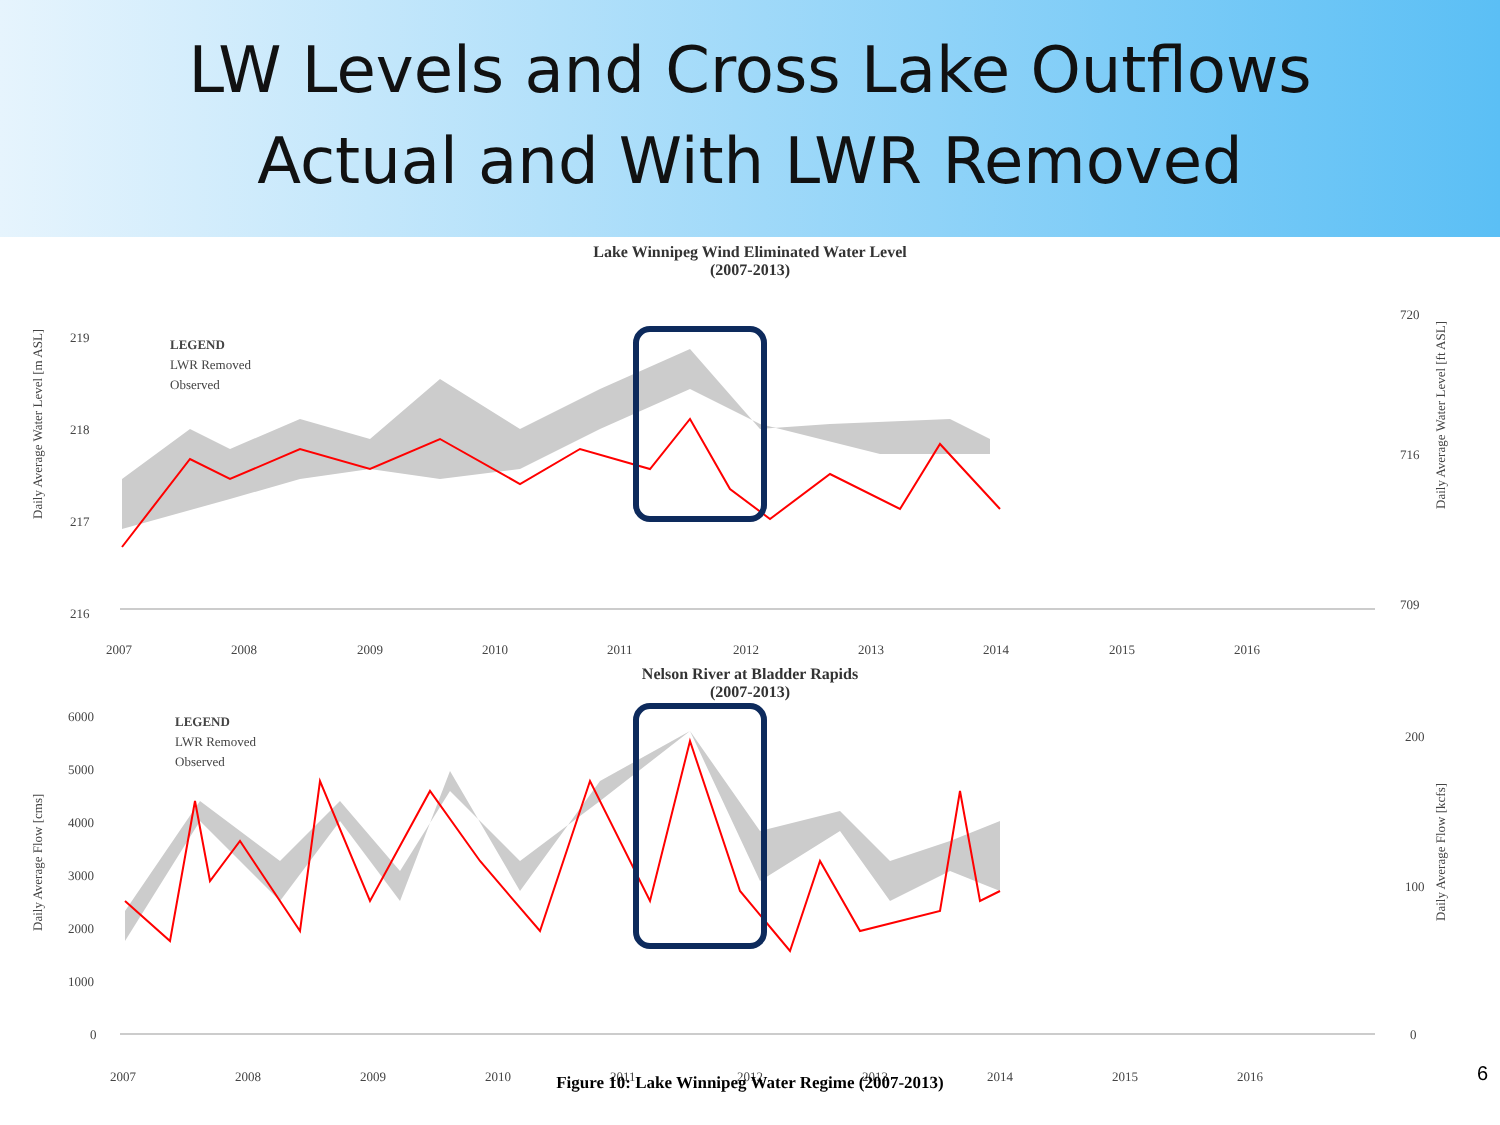LW Levels and Cross Lake Outflows
Actual and With LWR Removed
Lake Winnipeg Wind Eliminated Water Level
(2007-2013)
216
217
218
219
LEGEND
LWR Removed
Observed
2007
2008
2009
2010
2011
2012
2013
2014
2015
2016
720
716
709
Daily Average Water Level [m ASL]
Daily Average Water Level [ft ASL]
Nelson River at Bladder Rapids
(2007-2013)
6000
5000
4000
3000
2000
1000
0
LEGEND
LWR Removed
Observed
2007
2008
2009
2010
2011
2012
2013
2014
2015
2016
200
100
0
Daily Average Flow [cms]
Daily Average Flow [kcfs]
Figure 10: Lake Winnipeg Water Regime (2007-2013)
6